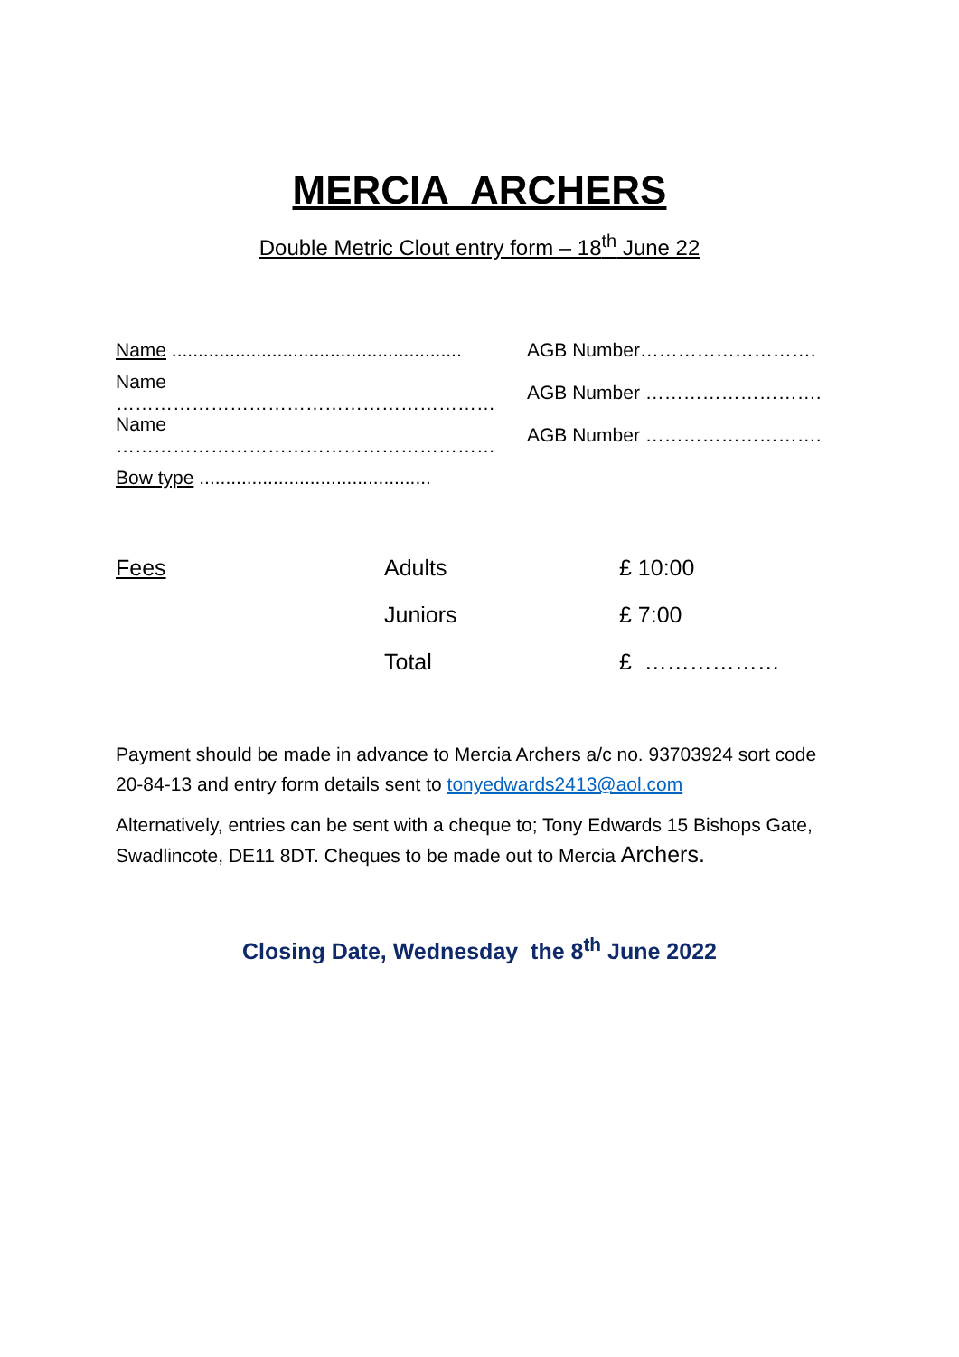MERCIA ARCHERS
Double Metric Clout entry form – 18<sup>th</sup> June 22
Name .......................................................
AGB Number……………………….
Name …………………………………………………… AGB Number ……………………….
Name …………………………………………………… AGB Number ……………………….
Bow type ............................................
| Fees | Adults | £ 10:00 |
| | Juniors | £ 7:00 |
| | Total | £ ……………… |
Payment should be made in advance to Mercia Archers a/c no. 93703924 sort code 20-84-13 and entry form details sent to tonyedwards2413@aol.com
Alternatively, entries can be sent with a cheque to; Tony Edwards 15 Bishops Gate, Swadlincote, DE11 8DT. Cheques to be made out to Mercia Archers.
Closing Date, Wednesday the 8<sup>th</sup> June 2022